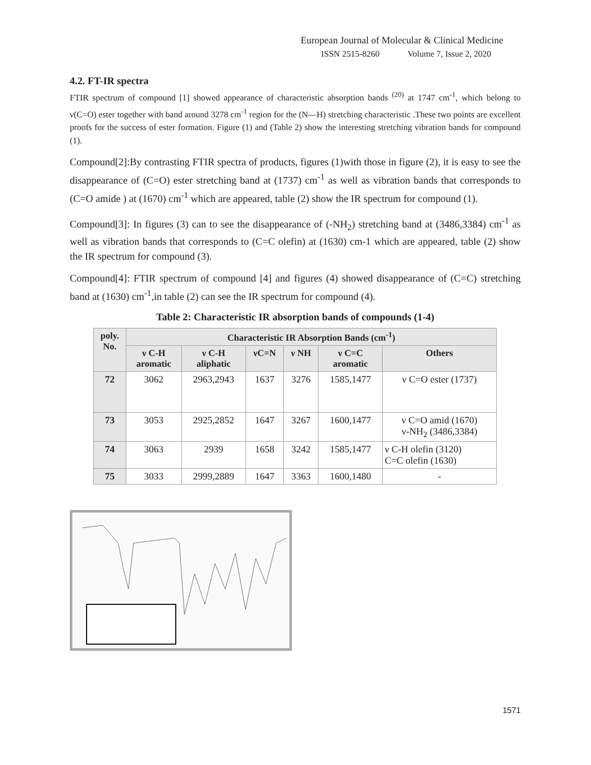European Journal of Molecular & Clinical Medicine
ISSN 2515-8260 Volume 7, Issue 2, 2020
4.2. FT-IR spectra
FTIR spectrum of compound [1] showed appearance of characteristic absorption bands <sup>(20)</sup> at 1747 cm<sup>-1</sup>, which belong to ν(C=O) ester together with band around 3278 cm<sup>-1</sup> region for the (N—H) stretching characteristic .These two points are excellent proofs for the success of ester formation. Figure (1) and (Table 2) show the interesting stretching vibration bands for compound (1).
Compound[2]:By contrasting FTIR spectra of products, figures (1)with those in figure (2), it is easy to see the disappearance of (C=O) ester stretching band at (1737) cm<sup>-1</sup> as well as vibration bands that corresponds to (C=O amide ) at (1670) cm<sup>-1</sup> which are appeared, table (2) show the IR spectrum for compound (1).
Compound[3]: In figures (3) can to see the disappearance of (-NH<sub>2</sub>) stretching band at (3486,3384) cm<sup>-1</sup> as well as vibration bands that corresponds to (C=C olefin) at (1630) cm-1 which are appeared, table (2) show the IR spectrum for compound (3).
Compound[4]: FTIR spectrum of compound [4] and figures (4) showed disappearance of (C=C) stretching band at (1630) cm<sup>-1</sup>,in table (2) can see the IR spectrum for compound (4).
Table 2: Characteristic IR absorption bands of compounds (1-4)
| poly. No. | Characteristic IR Absorption Bands (cm<sup>-1</sup>) | | | | | |
| --- | --- | --- | --- | --- | --- | --- |
| | ν C-H aromatic | ν C-H aliphatic | νC=N | ν NH | ν C=C aromatic | Others |
| 72 | 3062 | 2963,2943 | 1637 | 3276 | 1585,1477 | ν C=O ester (1737) |
| 73 | 3053 | 2925,2852 | 1647 | 3267 | 1600,1477 | ν C=O amid (1670) ν-NH<sub>2</sub> (3486,3384) |
| 74 | 3063 | 2939 | 1658 | 3242 | 1585,1477 | ν C-H olefin (3120) C=C olefin (1630) |
| 75 | 3033 | 2999,2889 | 1647 | 3363 | 1600,1480 | - |
1571